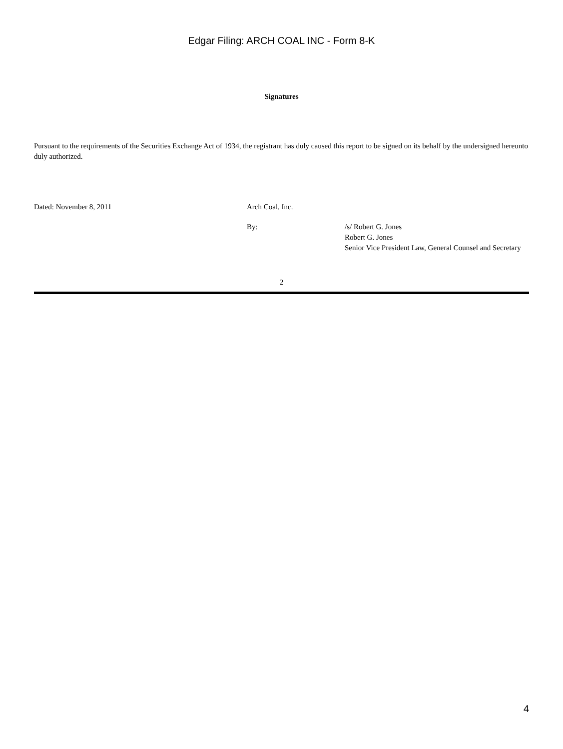Edgar Filing: ARCH COAL INC - Form 8-K
Signatures
Pursuant to the requirements of the Securities Exchange Act of 1934, the registrant has duly caused this report to be signed on its behalf by the undersigned hereunto duly authorized.
Dated: November 8, 2011 Arch Coal, Inc.
By: /s/ Robert G. Jones
Robert G. Jones
Senior Vice President Law, General Counsel and Secretary
2
4